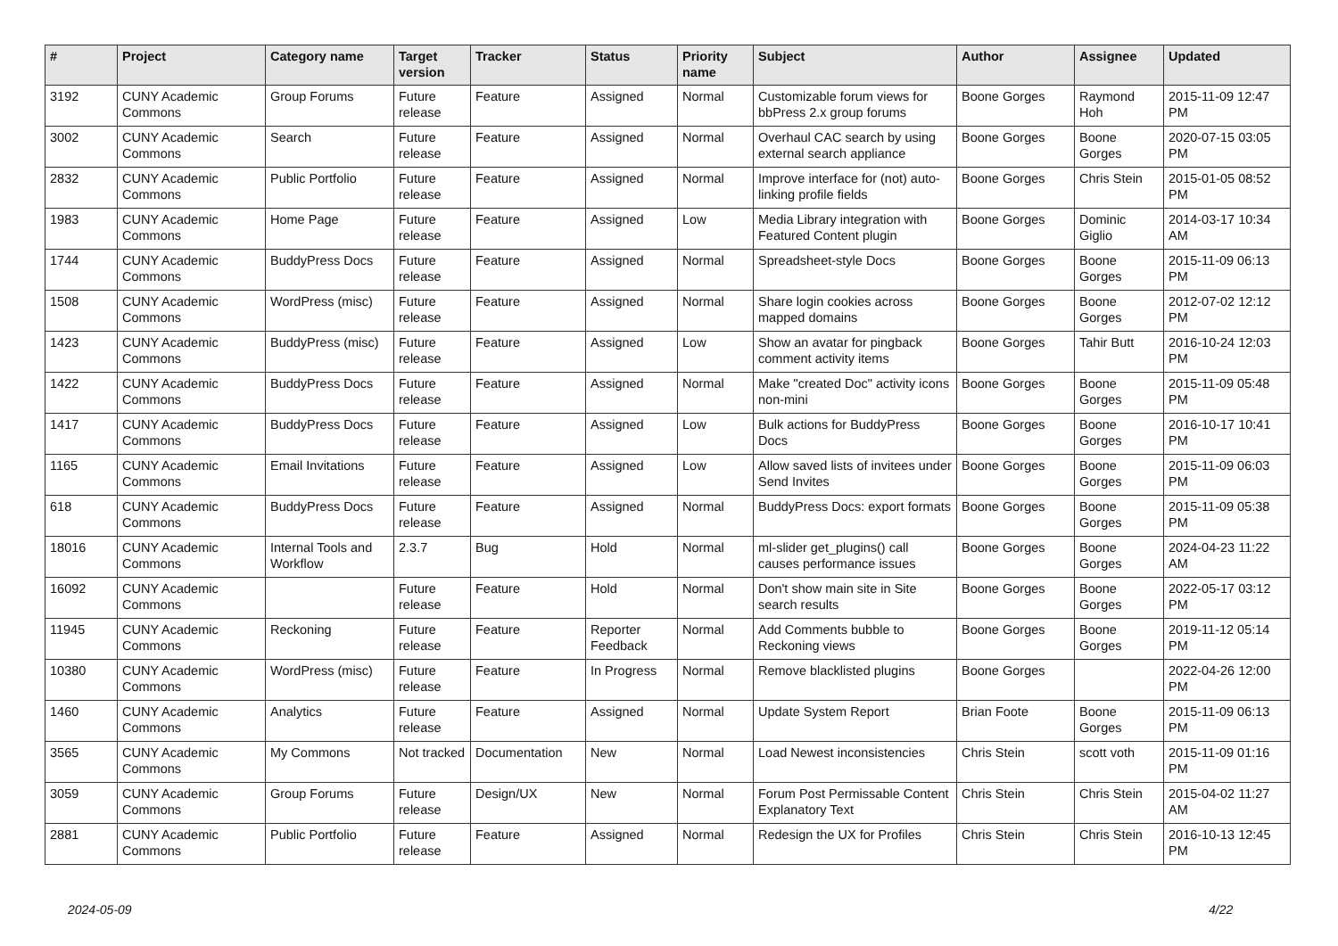| # | Project | Category name | Target version | Tracker | Status | Priority name | Subject | Author | Assignee | Updated |
| --- | --- | --- | --- | --- | --- | --- | --- | --- | --- | --- |
| 3192 | CUNY Academic Commons | Group Forums | Future release | Feature | Assigned | Normal | Customizable forum views for bbPress 2.x group forums | Boone Gorges | Raymond Hoh | 2015-11-09 12:47 PM |
| 3002 | CUNY Academic Commons | Search | Future release | Feature | Assigned | Normal | Overhaul CAC search by using external search appliance | Boone Gorges | Boone Gorges | 2020-07-15 03:05 PM |
| 2832 | CUNY Academic Commons | Public Portfolio | Future release | Feature | Assigned | Normal | Improve interface for (not) auto-linking profile fields | Boone Gorges | Chris Stein | 2015-01-05 08:52 PM |
| 1983 | CUNY Academic Commons | Home Page | Future release | Feature | Assigned | Low | Media Library integration with Featured Content plugin | Boone Gorges | Dominic Giglio | 2014-03-17 10:34 AM |
| 1744 | CUNY Academic Commons | BuddyPress Docs | Future release | Feature | Assigned | Normal | Spreadsheet-style Docs | Boone Gorges | Boone Gorges | 2015-11-09 06:13 PM |
| 1508 | CUNY Academic Commons | WordPress (misc) | Future release | Feature | Assigned | Normal | Share login cookies across mapped domains | Boone Gorges | Boone Gorges | 2012-07-02 12:12 PM |
| 1423 | CUNY Academic Commons | BuddyPress (misc) | Future release | Feature | Assigned | Low | Show an avatar for pingback comment activity items | Boone Gorges | Tahir Butt | 2016-10-24 12:03 PM |
| 1422 | CUNY Academic Commons | BuddyPress Docs | Future release | Feature | Assigned | Normal | Make "created Doc" activity icons non-mini | Boone Gorges | Boone Gorges | 2015-11-09 05:48 PM |
| 1417 | CUNY Academic Commons | BuddyPress Docs | Future release | Feature | Assigned | Low | Bulk actions for BuddyPress Docs | Boone Gorges | Boone Gorges | 2016-10-17 10:41 PM |
| 1165 | CUNY Academic Commons | Email Invitations | Future release | Feature | Assigned | Low | Allow saved lists of invitees under Send Invites | Boone Gorges | Boone Gorges | 2015-11-09 06:03 PM |
| 618 | CUNY Academic Commons | BuddyPress Docs | Future release | Feature | Assigned | Normal | BuddyPress Docs: export formats | Boone Gorges | Boone Gorges | 2015-11-09 05:38 PM |
| 18016 | CUNY Academic Commons | Internal Tools and Workflow | 2.3.7 | Bug | Hold | Normal | ml-slider get_plugins() call causes performance issues | Boone Gorges | Boone Gorges | 2024-04-23 11:22 AM |
| 16092 | CUNY Academic Commons | | Future release | Feature | Hold | Normal | Don't show main site in Site search results | Boone Gorges | Boone Gorges | 2022-05-17 03:12 PM |
| 11945 | CUNY Academic Commons | Reckoning | Future release | Feature | Reporter Feedback | Normal | Add Comments bubble to Reckoning views | Boone Gorges | Boone Gorges | 2019-11-12 05:14 PM |
| 10380 | CUNY Academic Commons | WordPress (misc) | Future release | Feature | In Progress | Normal | Remove blacklisted plugins | Boone Gorges | | 2022-04-26 12:00 PM |
| 1460 | CUNY Academic Commons | Analytics | Future release | Feature | Assigned | Normal | Update System Report | Brian Foote | Boone Gorges | 2015-11-09 06:13 PM |
| 3565 | CUNY Academic Commons | My Commons | Not tracked | Documentation | New | Normal | Load Newest inconsistencies | Chris Stein | scott voth | 2015-11-09 01:16 PM |
| 3059 | CUNY Academic Commons | Group Forums | Future release | Design/UX | New | Normal | Forum Post Permissable Content Explanatory Text | Chris Stein | Chris Stein | 2015-04-02 11:27 AM |
| 2881 | CUNY Academic Commons | Public Portfolio | Future release | Feature | Assigned | Normal | Redesign the UX for Profiles | Chris Stein | Chris Stein | 2016-10-13 12:45 PM |
2024-05-09 4/22